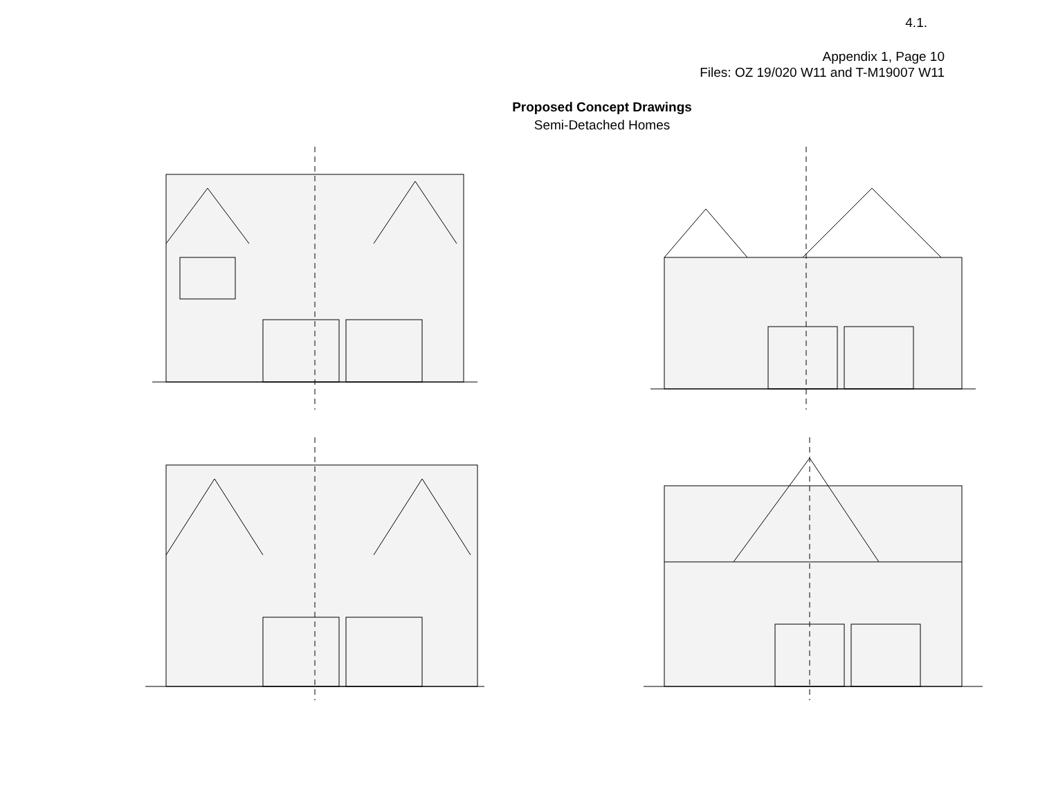4.1.
Appendix 1, Page 10
Files: OZ 19/020 W11 and T-M19007 W11
Proposed Concept Drawings
Semi-Detached Homes